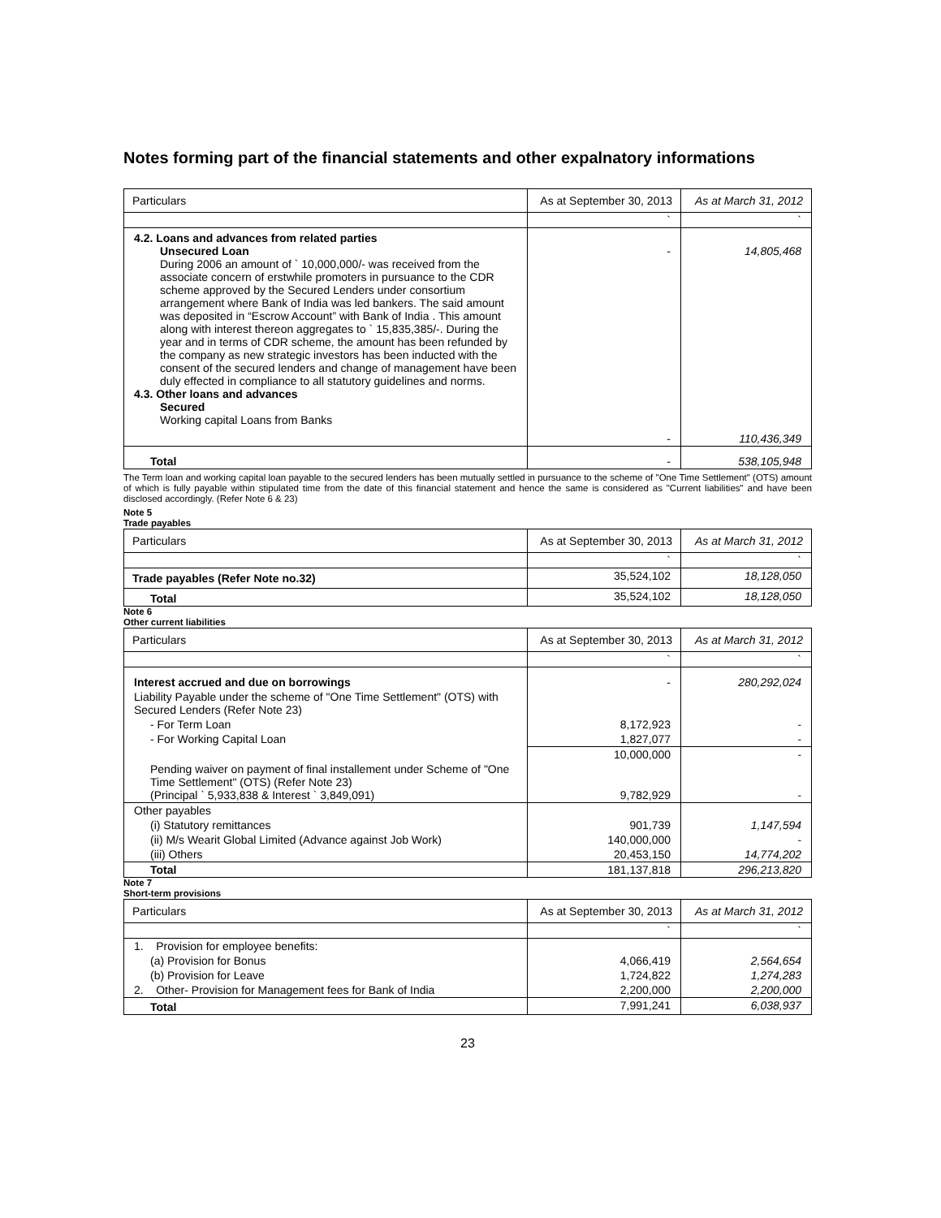Notes forming part of the financial statements and other expalnatory informations
| Particulars | As at September 30, 2013 | As at March 31, 2012 |
| | ` | ` |
| 4.2. Loans and advances from related parties Unsecured Loan During 2006 an amount of ` 10,000,000/- was received from the associate concern of erstwhile promoters in pursuance to the CDR scheme approved by the Secured Lenders under consortium arrangement where Bank of India was led bankers. The said amount was deposited in “Escrow Account” with Bank of India . This amount along with interest thereon aggregates to ` 15,835,385/-. During the year and in terms of CDR scheme, the amount has been refunded by the company as new strategic investors has been inducted with the consent of the secured lenders and change of management have been duly effected in compliance to all statutory guidelines and norms. 4.3. Other loans and advances Secured Working capital Loans from Banks | - - | 14,805,468 110,436,349 |
| Total | - | 538,105,948 |
The Term loan and working capital loan payable to the secured lenders has been mutually settled in pursuance to the scheme of "One Time Settlement" (OTS) amount of which is fully payable within stipulated time from the date of this financial statement and hence the same is considered as "Current liabilities" and have been disclosed accordingly. (Refer Note 6 & 23)
Note 5
Trade payables
| Particulars | As at September 30, 2013 | As at March 31, 2012 |
| | ` | ` |
| Trade payables (Refer Note no.32) | 35,524,102 | 18,128,050 |
| Total | 35,524,102 | 18,128,050 |
Note 6
Other current liabilities
| Particulars | As at September 30, 2013 | As at March 31, 2012 |
| | ` | ` |
| Interest accrued and due on borrowings | - | 280,292,024 |
| Liability Payable under the scheme of "One Time Settlement" (OTS) with Secured Lenders (Refer Note 23) | | |
| - For Term Loan | 8,172,923 | - |
| - For Working Capital Loan | 1,827,077 | - |
| | 10,000,000 | - |
| Pending waiver on payment of final installement under Scheme of "One Time Settlement" (OTS) (Refer Note 23) (Principal ` 5,933,838 & Interest ` 3,849,091) | 9,782,929 | - |
| Other payables | | |
| (i) Statutory remittances | 901,739 | 1,147,594 |
| (ii) M/s Wearit Global Limited (Advance against Job Work) | 140,000,000 | - |
| (iii) Others | 20,453,150 | 14,774,202 |
| Total | 181,137,818 | 296,213,820 |
Note 7
Short-term provisions
| Particulars | As at September 30, 2013 | As at March 31, 2012 |
| | ` | ` |
| 1. Provision for employee benefits: | | |
| (a) Provision for Bonus | 4,066,419 | 2,564,654 |
| (b) Provision for Leave | 1,724,822 | 1,274,283 |
| 2. Other- Provision for Management fees for Bank of India | 2,200,000 | 2,200,000 |
| Total | 7,991,241 | 6,038,937 |
23